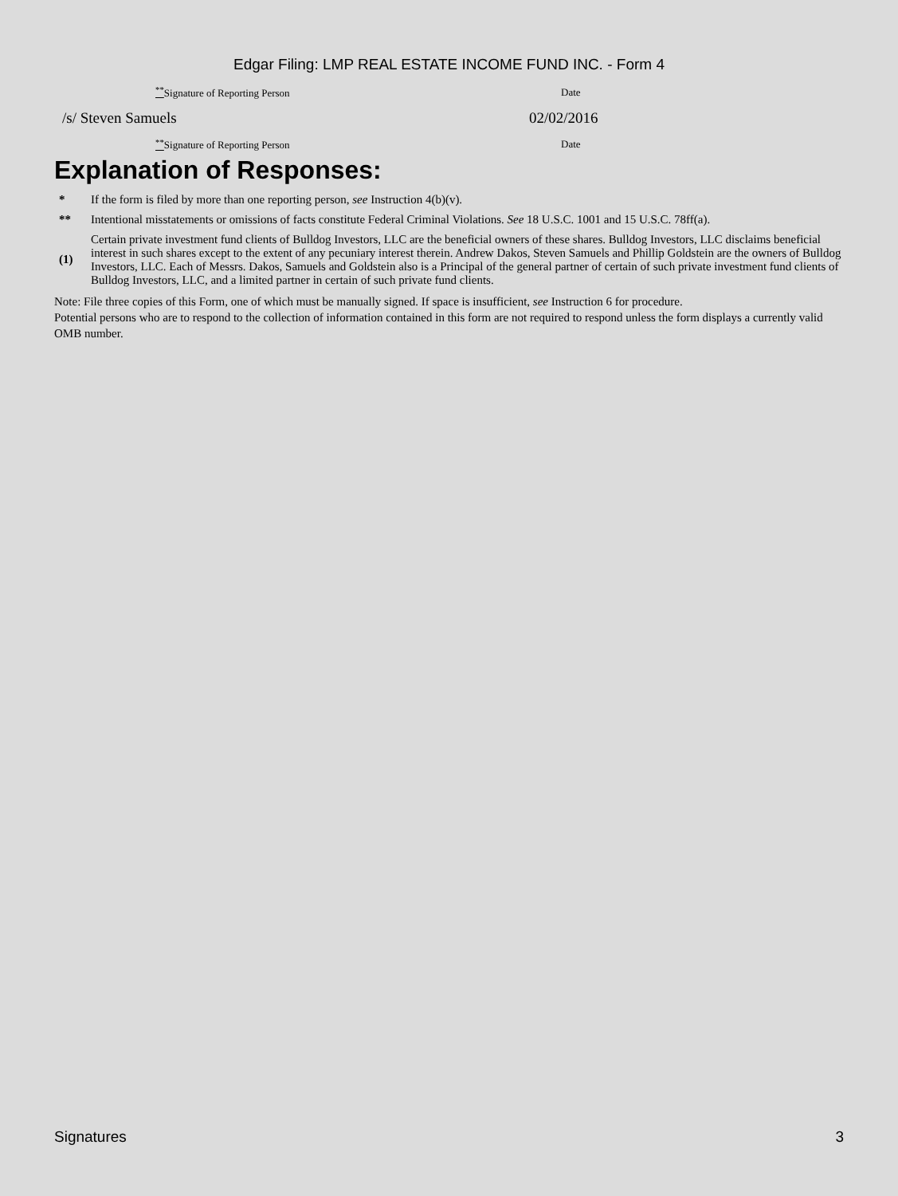Edgar Filing: LMP REAL ESTATE INCOME FUND INC. - Form 4
| <sup>**</sup> Signature of Reporting Person | Date |
| /s/ Steven Samuels | 02/02/2016 |
| <sup>**</sup> Signature of Reporting Person | Date |
Explanation of Responses:
| * | If the form is filed by more than one reporting person, see Instruction 4(b)(v). |
| ** | Intentional misstatements or omissions of facts constitute Federal Criminal Violations. See 18 U.S.C. 1001 and 15 U.S.C. 78ff(a). |
| (1) | Certain private investment fund clients of Bulldog Investors, LLC are the beneficial owners of these shares. Bulldog Investors, LLC disclaims beneficial interest in such shares except to the extent of any pecuniary interest therein. Andrew Dakos, Steven Samuels and Phillip Goldstein are the owners of Bulldog Investors, LLC. Each of Messrs. Dakos, Samuels and Goldstein also is a Principal of the general partner of certain of such private investment fund clients of Bulldog Investors, LLC, and a limited partner in certain of such private fund clients. |
Note: File three copies of this Form, one of which must be manually signed. If space is insufficient, see Instruction 6 for procedure.
Potential persons who are to respond to the collection of information contained in this form are not required to respond unless the form displays a currently valid OMB number.
Signatures 3